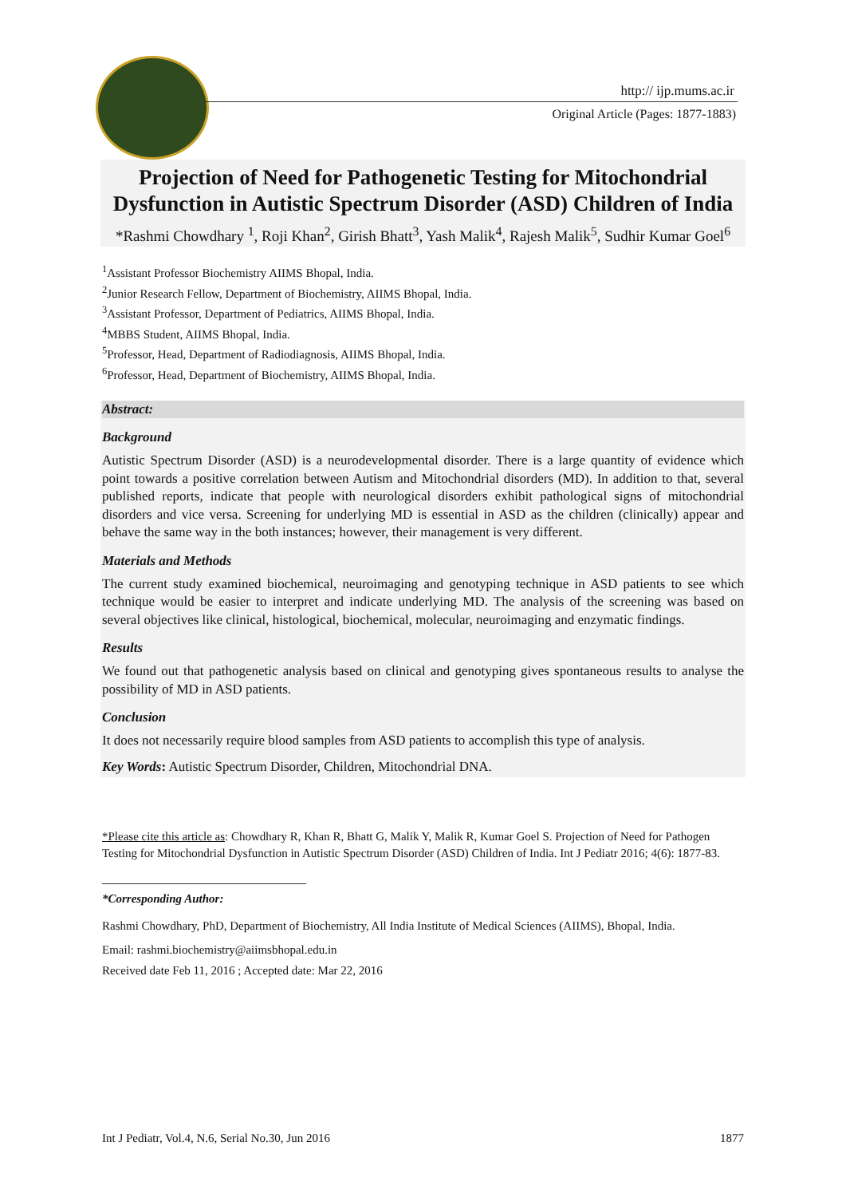http:// ijp.mums.ac.ir
Original Article (Pages: 1877-1883)
Projection of Need for Pathogenetic Testing for Mitochondrial Dysfunction in Autistic Spectrum Disorder (ASD) Children of India
*Rashmi Chowdhary <sup>1</sup>, Roji Khan<sup>2</sup>, Girish Bhatt<sup>3</sup>, Yash Malik<sup>4</sup>, Rajesh Malik<sup>5</sup>, Sudhir Kumar Goel<sup>6</sup>
<sup>1</sup> Assistant Professor Biochemistry AIIMS Bhopal, India.
<sup>2</sup> Junior Research Fellow, Department of Biochemistry, AIIMS Bhopal, India.
<sup>3</sup> Assistant Professor, Department of Pediatrics, AIIMS Bhopal, India.
<sup>4</sup> MBBS Student, AIIMS Bhopal, India.
<sup>5</sup> Professor, Head, Department of Radiodiagnosis, AIIMS Bhopal, India.
<sup>6</sup> Professor, Head, Department of Biochemistry, AIIMS Bhopal, India.
Abstract:
Background
Autistic Spectrum Disorder (ASD) is a neurodevelopmental disorder. There is a large quantity of evidence which point towards a positive correlation between Autism and Mitochondrial disorders (MD). In addition to that, several published reports, indicate that people with neurological disorders exhibit pathological signs of mitochondrial disorders and vice versa. Screening for underlying MD is essential in ASD as the children (clinically) appear and behave the same way in the both instances; however, their management is very different.
Materials and Methods
The current study examined biochemical, neuroimaging and genotyping technique in ASD patients to see which technique would be easier to interpret and indicate underlying MD. The analysis of the screening was based on several objectives like clinical, histological, biochemical, molecular, neuroimaging and enzymatic findings.
Results
We found out that pathogenetic analysis based on clinical and genotyping gives spontaneous results to analyse the possibility of MD in ASD patients.
Conclusion
It does not necessarily require blood samples from ASD patients to accomplish this type of analysis.
Key Words: Autistic Spectrum Disorder, Children, Mitochondrial DNA.
*Please cite this article as: Chowdhary R, Khan R, Bhatt G, Malik Y, Malik R, Kumar Goel S. Projection of Need for Pathogen Testing for Mitochondrial Dysfunction in Autistic Spectrum Disorder (ASD) Children of India. Int J Pediatr 2016; 4(6): 1877-83.
*Corresponding Author:
Rashmi Chowdhary, PhD, Department of Biochemistry, All India Institute of Medical Sciences (AIIMS), Bhopal, India.
Email: rashmi.biochemistry@aiimsbhopal.edu.in
Received date Feb 11, 2016 ; Accepted date: Mar 22, 2016
Int J Pediatr, Vol.4, N.6, Serial No.30, Jun 2016 1877